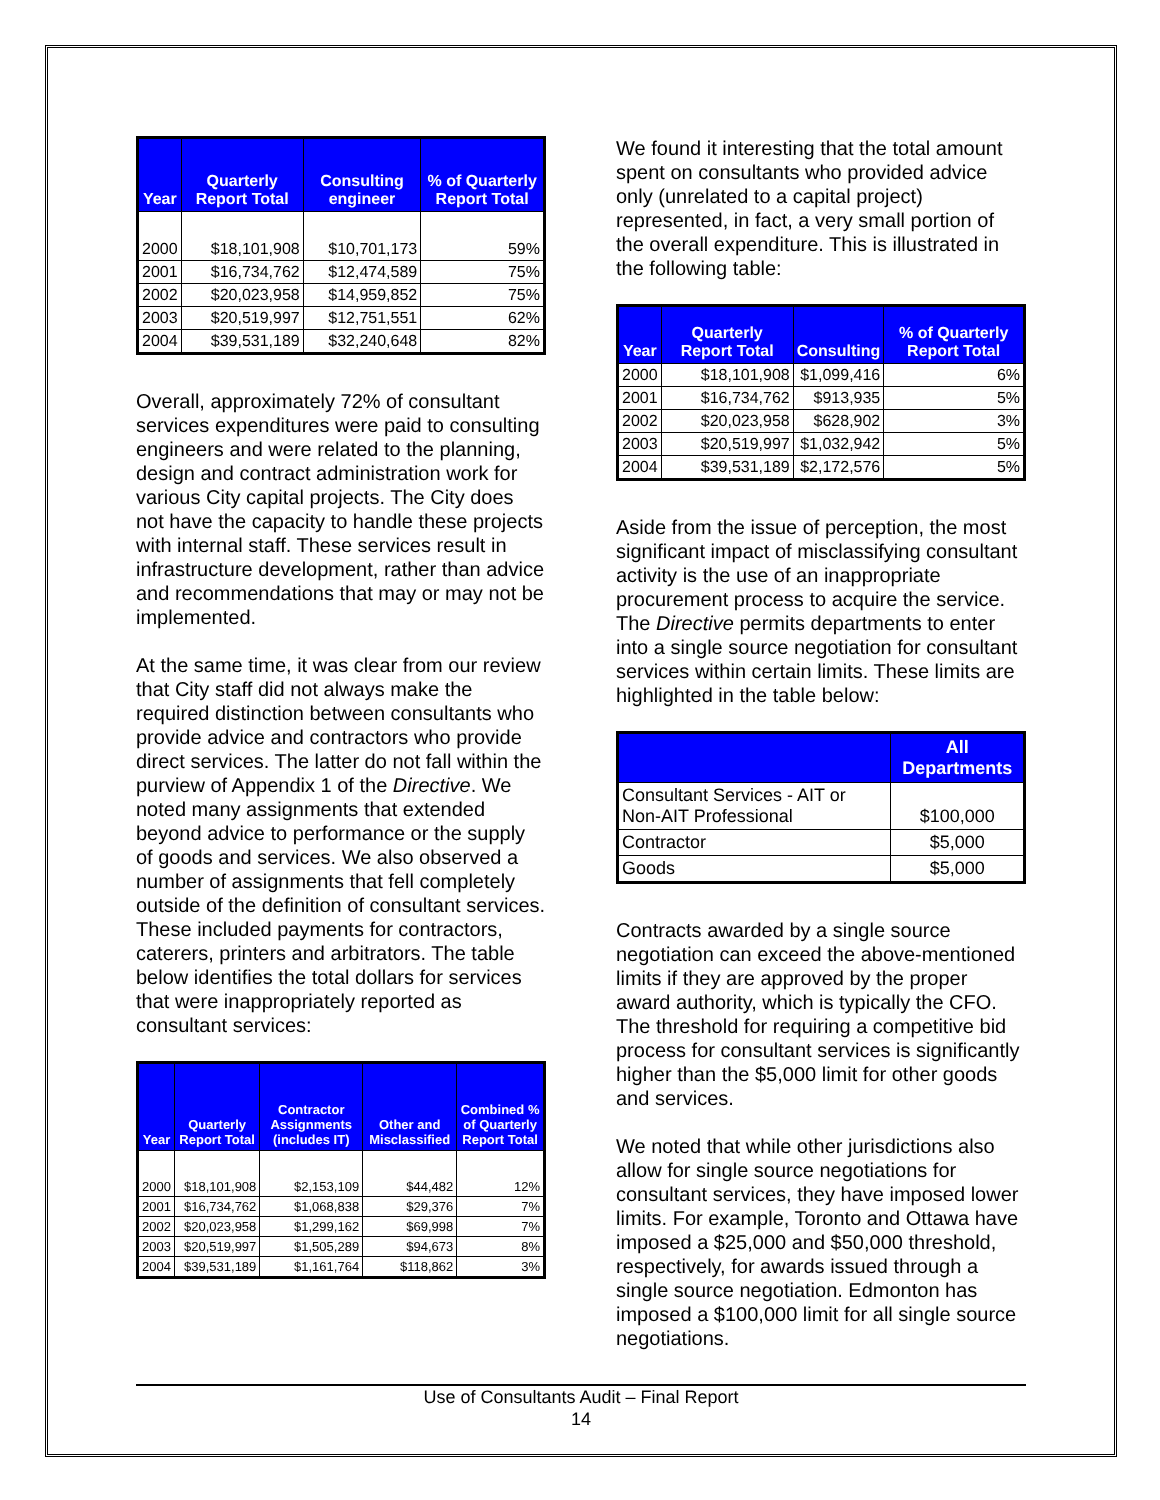| Year | Quarterly Report Total | Consulting engineer | % of Quarterly Report Total |
| --- | --- | --- | --- |
| 2000 | $18,101,908 | $10,701,173 | 59% |
| 2001 | $16,734,762 | $12,474,589 | 75% |
| 2002 | $20,023,958 | $14,959,852 | 75% |
| 2003 | $20,519,997 | $12,751,551 | 62% |
| 2004 | $39,531,189 | $32,240,648 | 82% |
Overall, approximately 72% of consultant services expenditures were paid to consulting engineers and were related to the planning, design and contract administration work for various City capital projects. The City does not have the capacity to handle these projects with internal staff. These services result in infrastructure development, rather than advice and recommendations that may or may not be implemented.
At the same time, it was clear from our review that City staff did not always make the required distinction between consultants who provide advice and contractors who provide direct services. The latter do not fall within the purview of Appendix 1 of the Directive. We noted many assignments that extended beyond advice to performance or the supply of goods and services. We also observed a number of assignments that fell completely outside of the definition of consultant services. These included payments for contractors, caterers, printers and arbitrators. The table below identifies the total dollars for services that were inappropriately reported as consultant services:
| Year | Quarterly Report Total | Contractor Assignments (includes IT) | Other and Misclassified | Combined % of Quarterly Report Total |
| --- | --- | --- | --- | --- |
| 2000 | $18,101,908 | $2,153,109 | $44,482 | 12% |
| 2001 | $16,734,762 | $1,068,838 | $29,376 | 7% |
| 2002 | $20,023,958 | $1,299,162 | $69,998 | 7% |
| 2003 | $20,519,997 | $1,505,289 | $94,673 | 8% |
| 2004 | $39,531,189 | $1,161,764 | $118,862 | 3% |
We found it interesting that the total amount spent on consultants who provided advice only (unrelated to a capital project) represented, in fact, a very small portion of the overall expenditure. This is illustrated in the following table:
| Year | Quarterly Report Total | Consulting | % of Quarterly Report Total |
| --- | --- | --- | --- |
| 2000 | $18,101,908 | $1,099,416 | 6% |
| 2001 | $16,734,762 | $913,935 | 5% |
| 2002 | $20,023,958 | $628,902 | 3% |
| 2003 | $20,519,997 | $1,032,942 | 5% |
| 2004 | $39,531,189 | $2,172,576 | 5% |
Aside from the issue of perception, the most significant impact of misclassifying consultant activity is the use of an inappropriate procurement process to acquire the service. The Directive permits departments to enter into a single source negotiation for consultant services within certain limits. These limits are highlighted in the table below:
| | All Departments |
| --- | --- |
| Consultant Services - AIT or Non-AIT Professional | $100,000 |
| Contractor | $5,000 |
| Goods | $5,000 |
Contracts awarded by a single source negotiation can exceed the above-mentioned limits if they are approved by the proper award authority, which is typically the CFO. The threshold for requiring a competitive bid process for consultant services is significantly higher than the $5,000 limit for other goods and services.
We noted that while other jurisdictions also allow for single source negotiations for consultant services, they have imposed lower limits. For example, Toronto and Ottawa have imposed a $25,000 and $50,000 threshold, respectively, for awards issued through a single source negotiation. Edmonton has imposed a $100,000 limit for all single source negotiations.
Use of Consultants Audit – Final Report
14